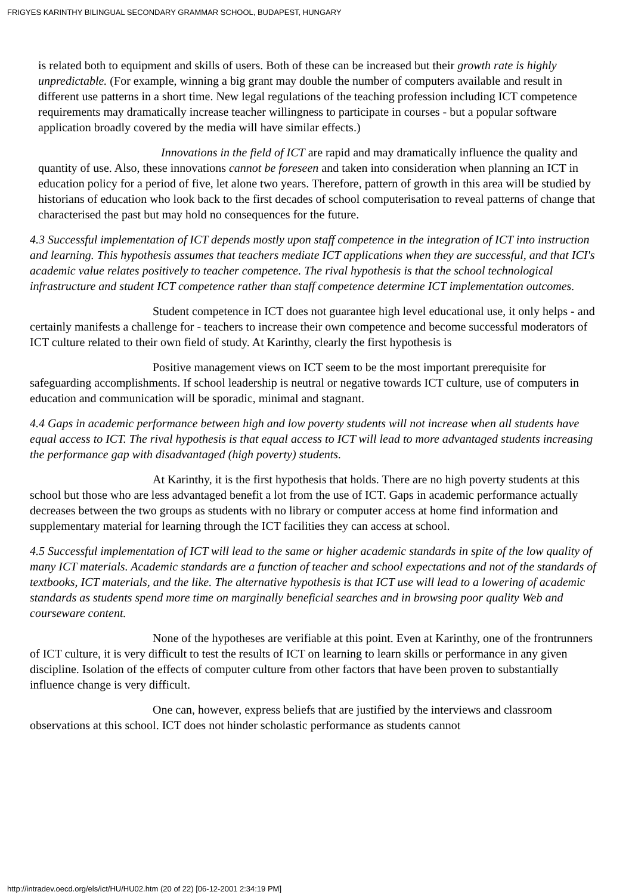FRIGYES KARINTHY BILINGUAL SECONDARY GRAMMAR SCHOOL, BUDAPEST, HUNGARY
is related both to equipment and skills of users. Both of these can be increased but their growth rate is highly unpredictable. (For example, winning a big grant may double the number of computers available and result in different use patterns in a short time. New legal regulations of the teaching profession including ICT competence requirements may dramatically increase teacher willingness to participate in courses - but a popular software application broadly covered by the media will have similar effects.)
Innovations in the field of ICT are rapid and may dramatically influence the quality and quantity of use. Also, these innovations cannot be foreseen and taken into consideration when planning an ICT in education policy for a period of five, let alone two years. Therefore, pattern of growth in this area will be studied by historians of education who look back to the first decades of school computerisation to reveal patterns of change that characterised the past but may hold no consequences for the future.
4.3 Successful implementation of ICT depends mostly upon staff competence in the integration of ICT into instruction and learning. This hypothesis assumes that teachers mediate ICT applications when they are successful, and that ICI's academic value relates positively to teacher competence. The rival hypothesis is that the school technological infrastructure and student ICT competence rather than staff competence determine ICT implementation outcomes.
Student competence in ICT does not guarantee high level educational use, it only helps - and certainly manifests a challenge for - teachers to increase their own competence and become successful moderators of ICT culture related to their own field of study. At Karinthy, clearly the first hypothesis is
Positive management views on ICT seem to be the most important prerequisite for safeguarding accomplishments. If school leadership is neutral or negative towards ICT culture, use of computers in education and communication will be sporadic, minimal and stagnant.
4.4 Gaps in academic performance between high and low poverty students will not increase when all students have equal access to ICT. The rival hypothesis is that equal access to ICT will lead to more advantaged students increasing the performance gap with disadvantaged (high poverty) students.
At Karinthy, it is the first hypothesis that holds. There are no high poverty students at this school but those who are less advantaged benefit a lot from the use of ICT. Gaps in academic performance actually decreases between the two groups as students with no library or computer access at home find information and supplementary material for learning through the ICT facilities they can access at school.
4.5 Successful implementation of ICT will lead to the same or higher academic standards in spite of the low quality of many ICT materials. Academic standards are a function of teacher and school expectations and not of the standards of textbooks, ICT materials, and the like. The alternative hypothesis is that ICT use will lead to a lowering of academic standards as students spend more time on marginally beneficial searches and in browsing poor quality Web and courseware content.
None of the hypotheses are verifiable at this point. Even at Karinthy, one of the frontrunners of ICT culture, it is very difficult to test the results of ICT on learning to learn skills or performance in any given discipline. Isolation of the effects of computer culture from other factors that have been proven to substantially influence change is very difficult.
One can, however, express beliefs that are justified by the interviews and classroom observations at this school. ICT does not hinder scholastic performance as students cannot
http://intradev.oecd.org/els/ict/HU/HU02.htm (20 of 22) [06-12-2001 2:34:19 PM]